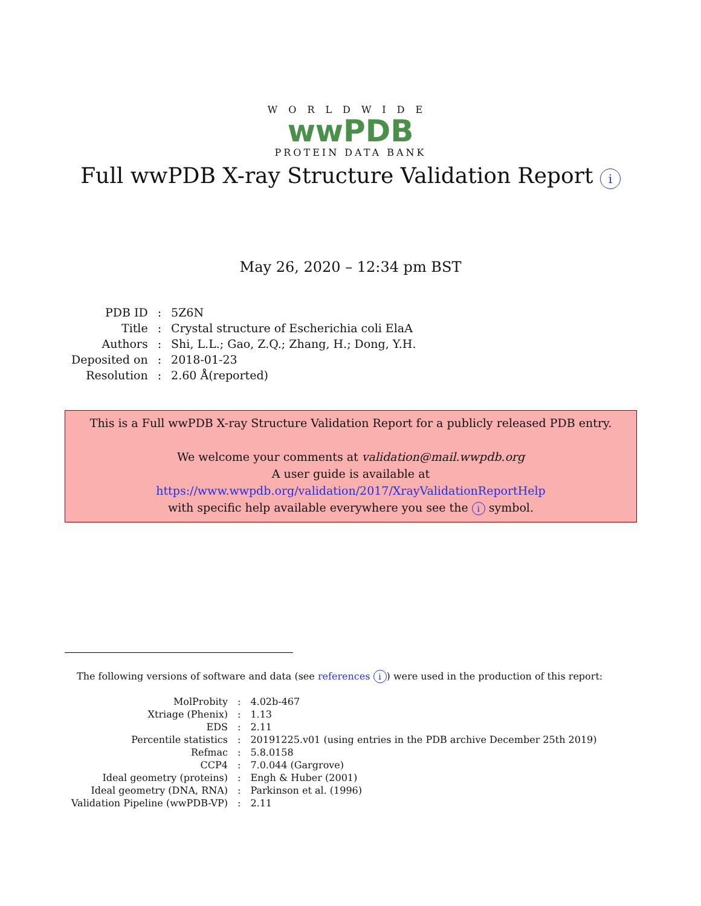WORLDWIDE
wwPDB
PROTEIN DATA BANK
Full wwPDB X-ray Structure Validation Report i
May 26, 2020 – 12:34 pm BST
| PDB ID | : | 5Z6N |
| Title | : | Crystal structure of Escherichia coli ElaA |
| Authors | : | Shi, L.L.; Gao, Z.Q.; Zhang, H.; Dong, Y.H. |
| Deposited on | : | 2018-01-23 |
| Resolution | : | 2.60 Å(reported) |
This is a Full wwPDB X-ray Structure Validation Report for a publicly released PDB entry.
We welcome your comments at validation@mail.wwpdb.org
A user guide is available at
https://www.wwpdb.org/validation/2017/XrayValidationReportHelp
with specific help available everywhere you see the i symbol.
The following versions of software and data (see references i) were used in the production of this report:
| MolProbity | : | 4.02b-467 |
| Xtriage (Phenix) | : | 1.13 |
| EDS | : | 2.11 |
| Percentile statistics | : | 20191225.v01 (using entries in the PDB archive December 25th 2019) |
| Refmac | : | 5.8.0158 |
| CCP4 | : | 7.0.044 (Gargrove) |
| Ideal geometry (proteins) | : | Engh & Huber (2001) |
| Ideal geometry (DNA, RNA) | : | Parkinson et al. (1996) |
| Validation Pipeline (wwPDB-VP) | : | 2.11 |